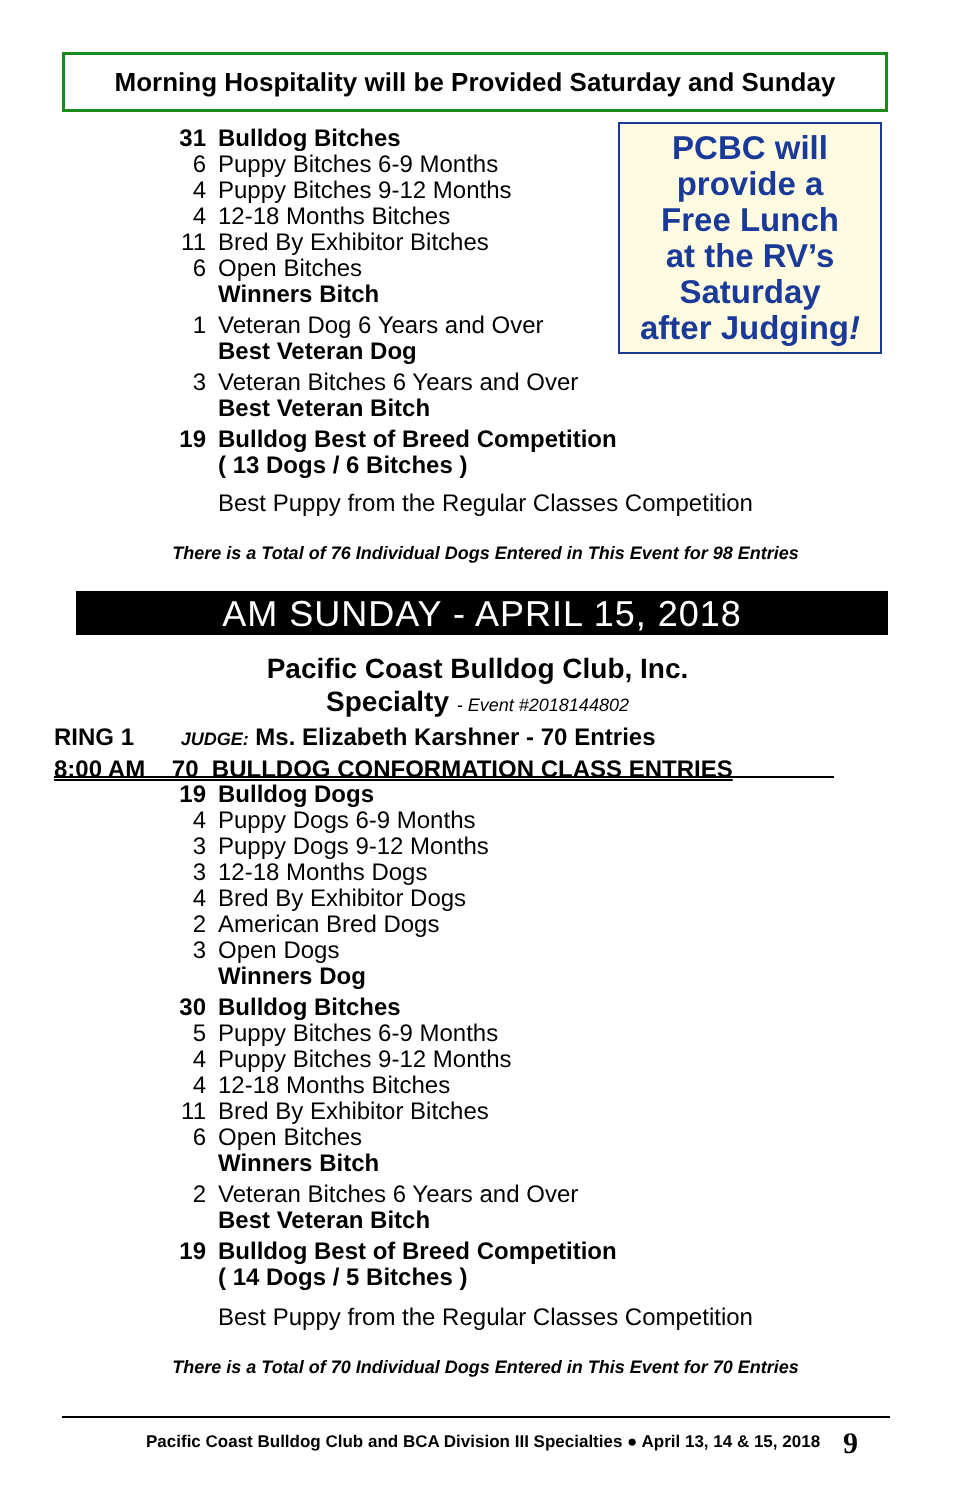Morning Hospitality will be Provided Saturday and Sunday
PCBC will
provide a
Free Lunch
at the RV’s
Saturday
after Judging!
31 Bulldog Bitches
6 Puppy Bitches 6-9 Months
4 Puppy Bitches 9-12 Months
4 12-18 Months Bitches
11 Bred By Exhibitor Bitches
6 Open Bitches
Winners Bitch
1 Veteran Dog 6 Years and Over
Best Veteran Dog
3 Veteran Bitches 6 Years and Over
Best Veteran Bitch
19 Bulldog Best of Breed Competition
( 13 Dogs / 6 Bitches )
Best Puppy from the Regular Classes Competition
There is a Total of 76 Individual Dogs Entered in This Event for 98 Entries
AM SUNDAY - APRIL 15, 2018
Pacific Coast Bulldog Club, Inc.
Specialty - Event #2018144802
RING 1 JUDGE: Ms. Elizabeth Karshner - 70 Entries
8:00 AM 70 BULLDOG CONFORMATION CLASS ENTRIES
19 Bulldog Dogs
4 Puppy Dogs 6-9 Months
3 Puppy Dogs 9-12 Months
3 12-18 Months Dogs
4 Bred By Exhibitor Dogs
2 American Bred Dogs
3 Open Dogs
Winners Dog
30 Bulldog Bitches
5 Puppy Bitches 6-9 Months
4 Puppy Bitches 9-12 Months
4 12-18 Months Bitches
11 Bred By Exhibitor Bitches
6 Open Bitches
Winners Bitch
2 Veteran Bitches 6 Years and Over
Best Veteran Bitch
19 Bulldog Best of Breed Competition
( 14 Dogs / 5 Bitches )
Best Puppy from the Regular Classes Competition
There is a Total of 70 Individual Dogs Entered in This Event for 70 Entries
Pacific Coast Bulldog Club and BCA Division III Specialties ● April 13, 14 & 15, 2018 9